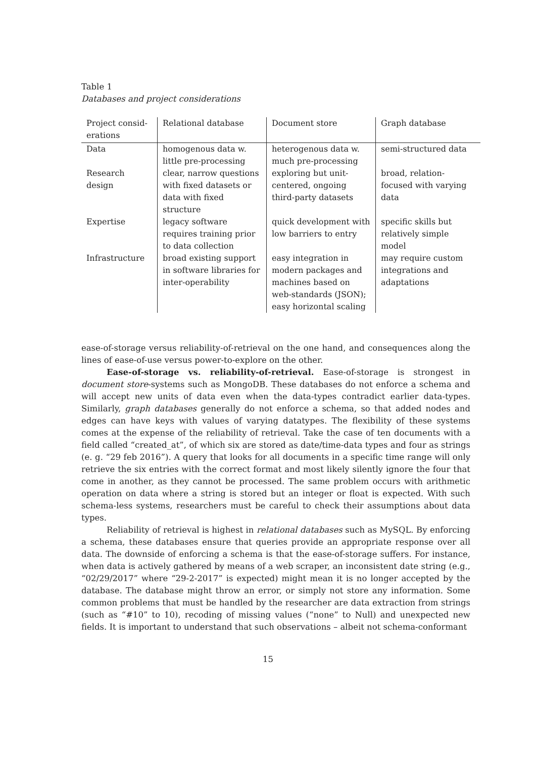Table 1
Databases and project considerations
| Project consid- erations | Relational database | Document store | Graph database |
| --- | --- | --- | --- |
| Data | homogenous data w. little pre-processing | heterogenous data w. much pre-processing | semi-structured data |
| Research design | clear, narrow questions with fixed datasets or data with fixed structure | exploring but unit-centered, ongoing third-party datasets | broad, relation-focused with varying data |
| Expertise | legacy software requires training prior to data collection | quick development with low barriers to entry | specific skills but relatively simple model |
| Infrastructure | broad existing support in software libraries for inter-operability | easy integration in modern packages and machines based on web-standards (JSON); easy horizontal scaling | may require custom integrations and adaptations |
ease-of-storage versus reliability-of-retrieval on the one hand, and consequences along the lines of ease-of-use versus power-to-explore on the other.
Ease-of-storage vs. reliability-of-retrieval. Ease-of-storage is strongest in document store-systems such as MongoDB. These databases do not enforce a schema and will accept new units of data even when the data-types contradict earlier data-types. Similarly, graph databases generally do not enforce a schema, so that added nodes and edges can have keys with values of varying datatypes. The flexibility of these systems comes at the expense of the reliability of retrieval. Take the case of ten documents with a field called “created_at”, of which six are stored as date/time-data types and four as strings (e. g. “29 feb 2016”). A query that looks for all documents in a specific time range will only retrieve the six entries with the correct format and most likely silently ignore the four that come in another, as they cannot be processed. The same problem occurs with arithmetic operation on data where a string is stored but an integer or float is expected. With such schema-less systems, researchers must be careful to check their assumptions about data types.
Reliability of retrieval is highest in relational databases such as MySQL. By enforcing a schema, these databases ensure that queries provide an appropriate response over all data. The downside of enforcing a schema is that the ease-of-storage suffers. For instance, when data is actively gathered by means of a web scraper, an inconsistent date string (e.g., “02/29/2017” where “29-2-2017” is expected) might mean it is no longer accepted by the database. The database might throw an error, or simply not store any information. Some common problems that must be handled by the researcher are data extraction from strings (such as “#10” to 10), recoding of missing values (“none” to Null) and unexpected new fields. It is important to understand that such observations – albeit not schema-conformant
15